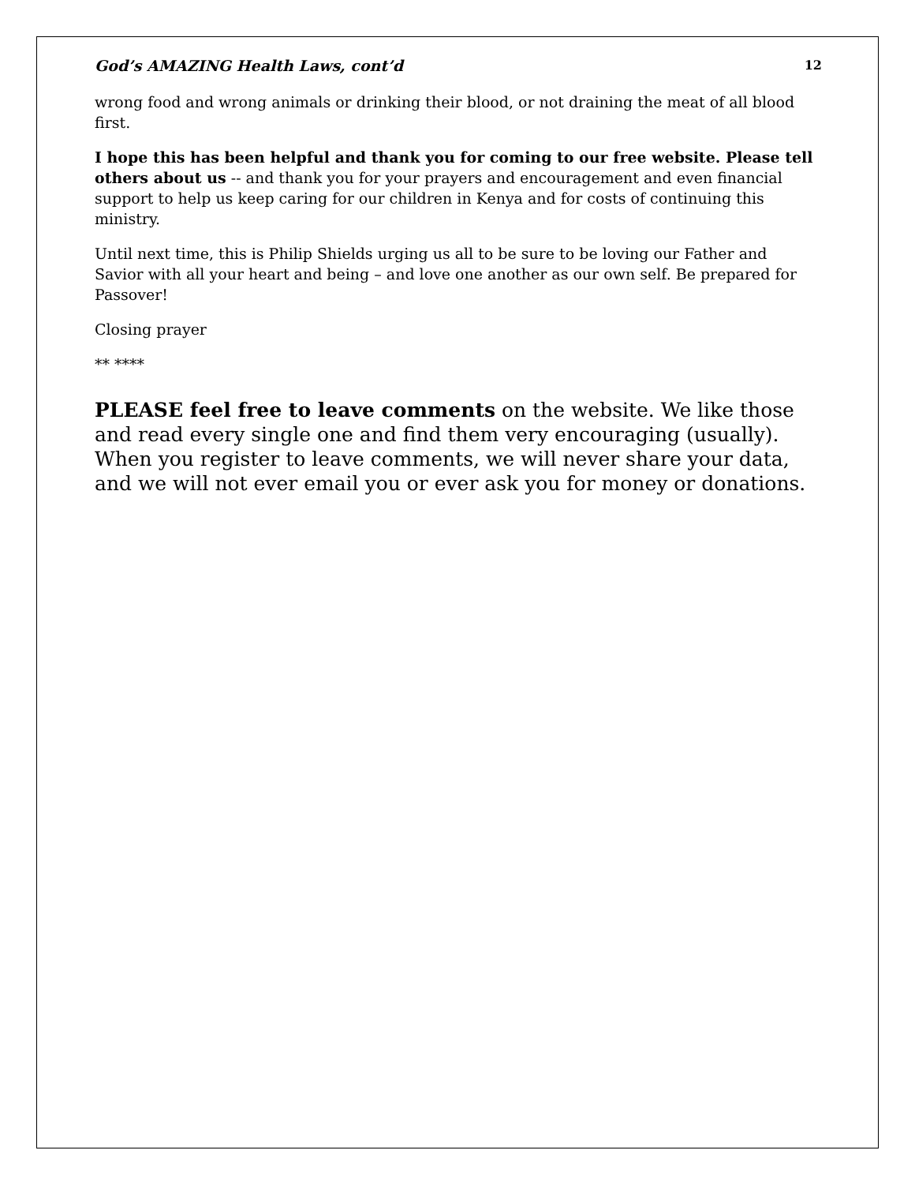God’s AMAZING Health Laws, cont’d 12
wrong food and wrong animals or drinking their blood, or not draining the meat of all blood first.
I hope this has been helpful and thank you for coming to our free website. Please tell others about us -- and thank you for your prayers and encouragement and even financial support to help us keep caring for our children in Kenya and for costs of continuing this ministry.
Until next time, this is Philip Shields urging us all to be sure to be loving our Father and Savior with all your heart and being – and love one another as our own self. Be prepared for Passover!
Closing prayer
** ****
PLEASE feel free to leave comments on the website. We like those and read every single one and find them very encouraging (usually). When you register to leave comments, we will never share your data, and we will not ever email you or ever ask you for money or donations.